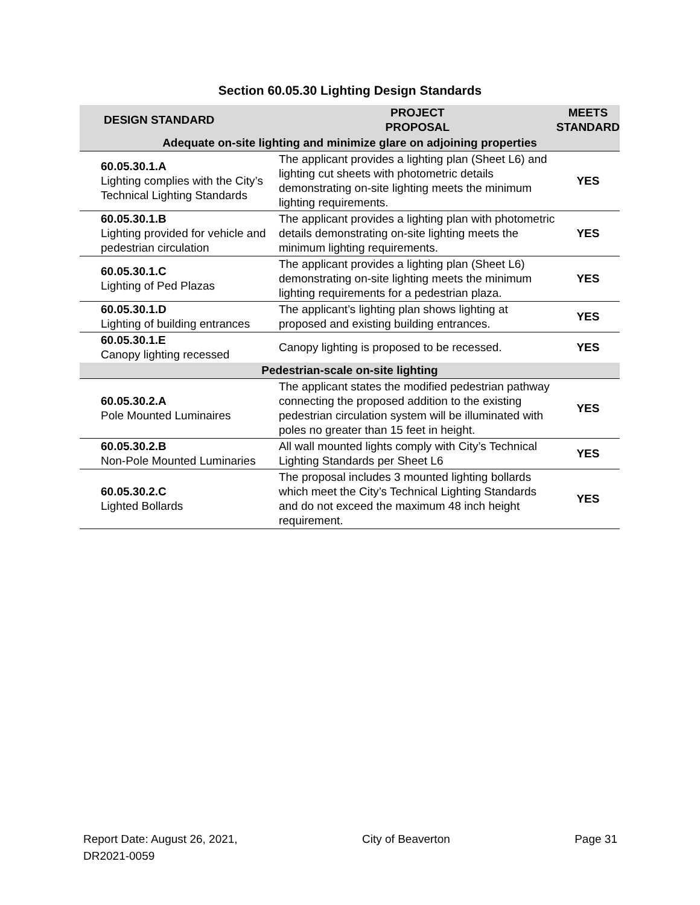Section 60.05.30 Lighting Design Standards
| DESIGN STANDARD | PROJECT PROPOSAL | MEETS STANDARD |
| --- | --- | --- |
| Adequate on-site lighting and minimize glare on adjoining properties | | |
| 60.05.30.1.A Lighting complies with the City’s Technical Lighting Standards | The applicant provides a lighting plan (Sheet L6) and lighting cut sheets with photometric details demonstrating on-site lighting meets the minimum lighting requirements. | YES |
| 60.05.30.1.B Lighting provided for vehicle and pedestrian circulation | The applicant provides a lighting plan with photometric details demonstrating on-site lighting meets the minimum lighting requirements. | YES |
| 60.05.30.1.C Lighting of Ped Plazas | The applicant provides a lighting plan (Sheet L6) demonstrating on-site lighting meets the minimum lighting requirements for a pedestrian plaza. | YES |
| 60.05.30.1.D Lighting of building entrances | The applicant’s lighting plan shows lighting at proposed and existing building entrances. | YES |
| 60.05.30.1.E Canopy lighting recessed | Canopy lighting is proposed to be recessed. | YES |
| Pedestrian-scale on-site lighting | | |
| 60.05.30.2.A Pole Mounted Luminaires | The applicant states the modified pedestrian pathway connecting the proposed addition to the existing pedestrian circulation system will be illuminated with poles no greater than 15 feet in height. | YES |
| 60.05.30.2.B Non-Pole Mounted Luminaries | All wall mounted lights comply with City’s Technical Lighting Standards per Sheet L6 | YES |
| 60.05.30.2.C Lighted Bollards | The proposal includes 3 mounted lighting bollards which meet the City’s Technical Lighting Standards and do not exceed the maximum 48 inch height requirement. | YES |
Report Date: August 26, 2021,
DR2021-0059
City of Beaverton Page 31